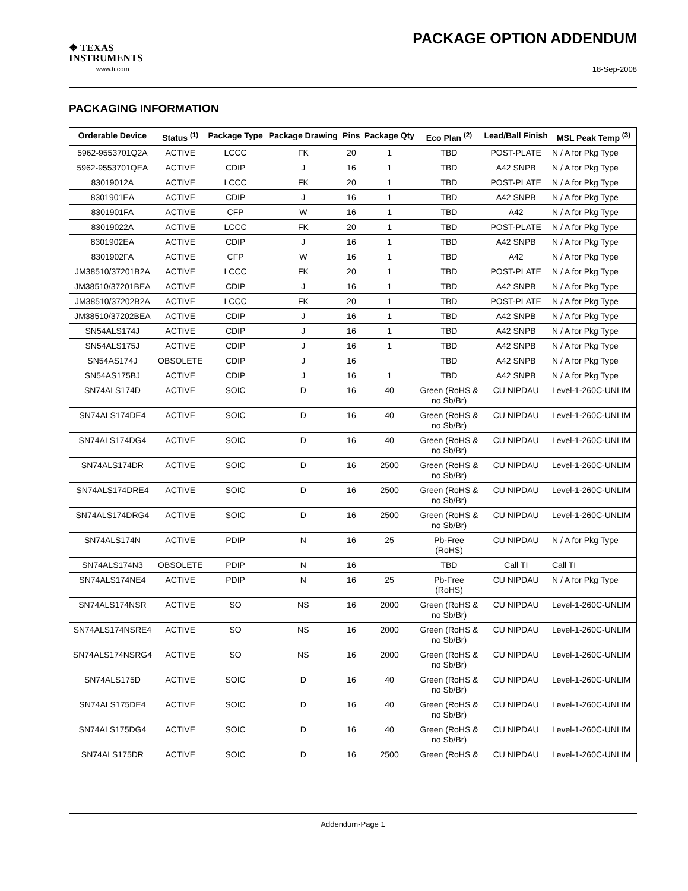❖ TEXAS
INSTRUMENTS
www.ti.com
PACKAGE OPTION ADDENDUM
18-Sep-2008
PACKAGING INFORMATION
| Orderable Device | Status <sup>(1)</sup> | Package Type | Package Drawing | Pins | Package Qty | Eco Plan <sup>(2)</sup> | Lead/Ball Finish | MSL Peak Temp <sup>(3)</sup> |
| --- | --- | --- | --- | --- | --- | --- | --- | --- |
| 5962-9553701Q2A | ACTIVE | LCCC | FK | 20 | 1 | TBD | POST-PLATE | N / A for Pkg Type |
| 5962-9553701QEA | ACTIVE | CDIP | J | 16 | 1 | TBD | A42 SNPB | N / A for Pkg Type |
| 83019012A | ACTIVE | LCCC | FK | 20 | 1 | TBD | POST-PLATE | N / A for Pkg Type |
| 8301901EA | ACTIVE | CDIP | J | 16 | 1 | TBD | A42 SNPB | N / A for Pkg Type |
| 8301901FA | ACTIVE | CFP | W | 16 | 1 | TBD | A42 | N / A for Pkg Type |
| 83019022A | ACTIVE | LCCC | FK | 20 | 1 | TBD | POST-PLATE | N / A for Pkg Type |
| 8301902EA | ACTIVE | CDIP | J | 16 | 1 | TBD | A42 SNPB | N / A for Pkg Type |
| 8301902FA | ACTIVE | CFP | W | 16 | 1 | TBD | A42 | N / A for Pkg Type |
| JM38510/37201B2A | ACTIVE | LCCC | FK | 20 | 1 | TBD | POST-PLATE | N / A for Pkg Type |
| JM38510/37201BEA | ACTIVE | CDIP | J | 16 | 1 | TBD | A42 SNPB | N / A for Pkg Type |
| JM38510/37202B2A | ACTIVE | LCCC | FK | 20 | 1 | TBD | POST-PLATE | N / A for Pkg Type |
| JM38510/37202BEA | ACTIVE | CDIP | J | 16 | 1 | TBD | A42 SNPB | N / A for Pkg Type |
| SN54ALS174J | ACTIVE | CDIP | J | 16 | 1 | TBD | A42 SNPB | N / A for Pkg Type |
| SN54ALS175J | ACTIVE | CDIP | J | 16 | 1 | TBD | A42 SNPB | N / A for Pkg Type |
| SN54AS174J | OBSOLETE | CDIP | J | 16 | | TBD | A42 SNPB | N / A for Pkg Type |
| SN54AS175BJ | ACTIVE | CDIP | J | 16 | 1 | TBD | A42 SNPB | N / A for Pkg Type |
| SN74ALS174D | ACTIVE | SOIC | D | 16 | 40 | Green (RoHS & no Sb/Br) | CU NIPDAU | Level-1-260C-UNLIM |
| SN74ALS174DE4 | ACTIVE | SOIC | D | 16 | 40 | Green (RoHS & no Sb/Br) | CU NIPDAU | Level-1-260C-UNLIM |
| SN74ALS174DG4 | ACTIVE | SOIC | D | 16 | 40 | Green (RoHS & no Sb/Br) | CU NIPDAU | Level-1-260C-UNLIM |
| SN74ALS174DR | ACTIVE | SOIC | D | 16 | 2500 | Green (RoHS & no Sb/Br) | CU NIPDAU | Level-1-260C-UNLIM |
| SN74ALS174DRE4 | ACTIVE | SOIC | D | 16 | 2500 | Green (RoHS & no Sb/Br) | CU NIPDAU | Level-1-260C-UNLIM |
| SN74ALS174DRG4 | ACTIVE | SOIC | D | 16 | 2500 | Green (RoHS & no Sb/Br) | CU NIPDAU | Level-1-260C-UNLIM |
| SN74ALS174N | ACTIVE | PDIP | N | 16 | 25 | Pb-Free (RoHS) | CU NIPDAU | N / A for Pkg Type |
| SN74ALS174N3 | OBSOLETE | PDIP | N | 16 | | TBD | Call TI | Call TI |
| SN74ALS174NE4 | ACTIVE | PDIP | N | 16 | 25 | Pb-Free (RoHS) | CU NIPDAU | N / A for Pkg Type |
| SN74ALS174NSR | ACTIVE | SO | NS | 16 | 2000 | Green (RoHS & no Sb/Br) | CU NIPDAU | Level-1-260C-UNLIM |
| SN74ALS174NSRE4 | ACTIVE | SO | NS | 16 | 2000 | Green (RoHS & no Sb/Br) | CU NIPDAU | Level-1-260C-UNLIM |
| SN74ALS174NSRG4 | ACTIVE | SO | NS | 16 | 2000 | Green (RoHS & no Sb/Br) | CU NIPDAU | Level-1-260C-UNLIM |
| SN74ALS175D | ACTIVE | SOIC | D | 16 | 40 | Green (RoHS & no Sb/Br) | CU NIPDAU | Level-1-260C-UNLIM |
| SN74ALS175DE4 | ACTIVE | SOIC | D | 16 | 40 | Green (RoHS & no Sb/Br) | CU NIPDAU | Level-1-260C-UNLIM |
| SN74ALS175DG4 | ACTIVE | SOIC | D | 16 | 40 | Green (RoHS & no Sb/Br) | CU NIPDAU | Level-1-260C-UNLIM |
| SN74ALS175DR | ACTIVE | SOIC | D | 16 | 2500 | Green (RoHS & | CU NIPDAU | Level-1-260C-UNLIM |
Addendum-Page 1